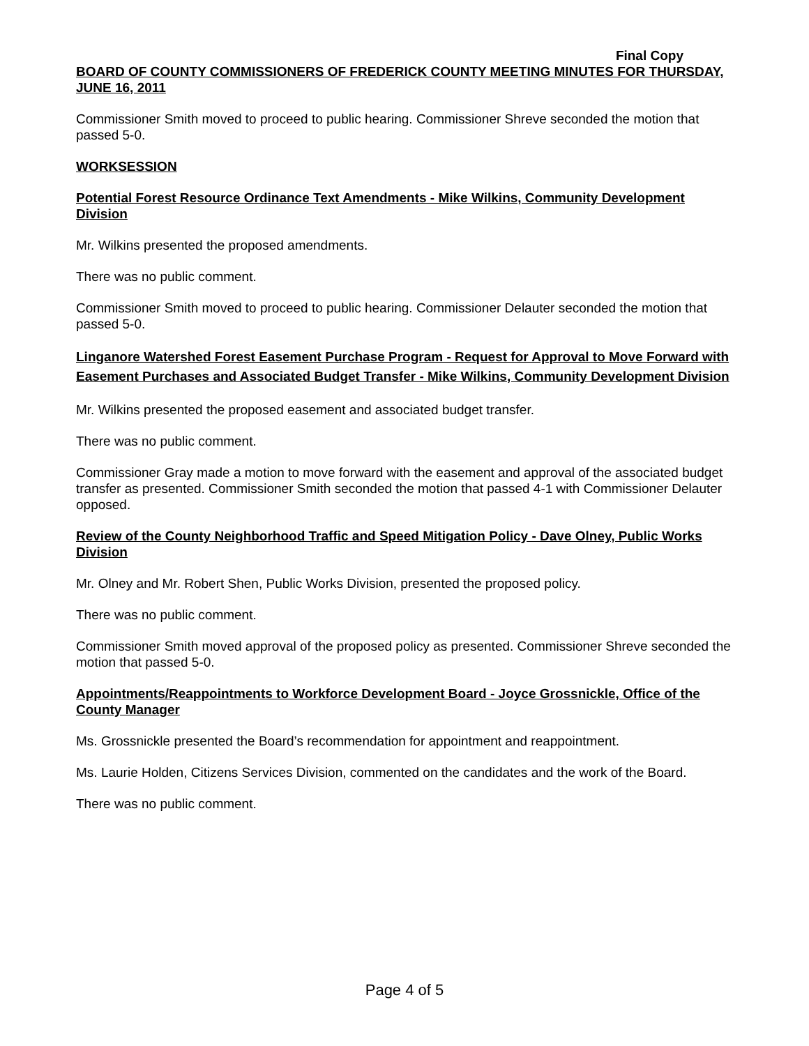Final Copy
BOARD OF COUNTY COMMISSIONERS OF FREDERICK COUNTY MEETING MINUTES FOR THURSDAY, JUNE 16, 2011
Commissioner Smith moved to proceed to public hearing. Commissioner Shreve seconded the motion that passed 5-0.
WORKSESSION
Potential Forest Resource Ordinance Text Amendments - Mike Wilkins, Community Development Division
Mr. Wilkins presented the proposed amendments.
There was no public comment.
Commissioner Smith moved to proceed to public hearing. Commissioner Delauter seconded the motion that passed 5-0.
Linganore Watershed Forest Easement Purchase Program - Request for Approval to Move Forward with Easement Purchases and Associated Budget Transfer - Mike Wilkins, Community Development Division
Mr. Wilkins presented the proposed easement and associated budget transfer.
There was no public comment.
Commissioner Gray made a motion to move forward with the easement and approval of the associated budget transfer as presented. Commissioner Smith seconded the motion that passed 4-1 with Commissioner Delauter opposed.
Review of the County Neighborhood Traffic and Speed Mitigation Policy - Dave Olney, Public Works Division
Mr. Olney and Mr. Robert Shen, Public Works Division, presented the proposed policy.
There was no public comment.
Commissioner Smith moved approval of the proposed policy as presented. Commissioner Shreve seconded the motion that passed 5-0.
Appointments/Reappointments to Workforce Development Board - Joyce Grossnickle, Office of the County Manager
Ms. Grossnickle presented the Board’s recommendation for appointment and reappointment.
Ms. Laurie Holden, Citizens Services Division, commented on the candidates and the work of the Board.
There was no public comment.
Page 4 of 5